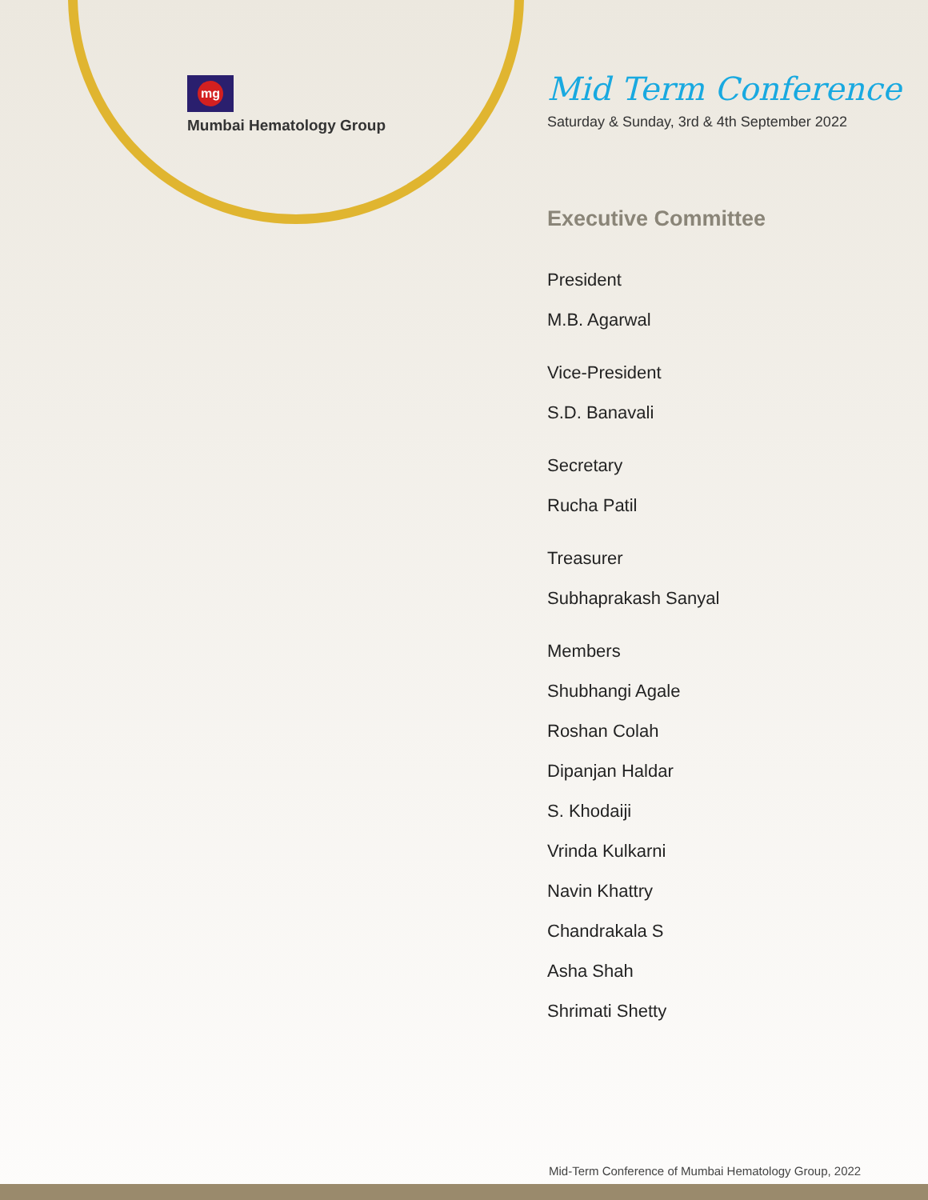mg
Mumbai Hematology Group
Mid Term Conference
Saturday & Sunday, 3rd & 4th September 2022
Executive Committee
President
M.B. Agarwal
Vice-President
S.D. Banavali
Secretary
Rucha Patil
Treasurer
Subhaprakash Sanyal
Members
Shubhangi Agale
Roshan Colah
Dipanjan Haldar
S. Khodaiji
Vrinda Kulkarni
Navin Khattry
Chandrakala S
Asha Shah
Shrimati Shetty
Mid-Term Conference of Mumbai Hematology Group, 2022